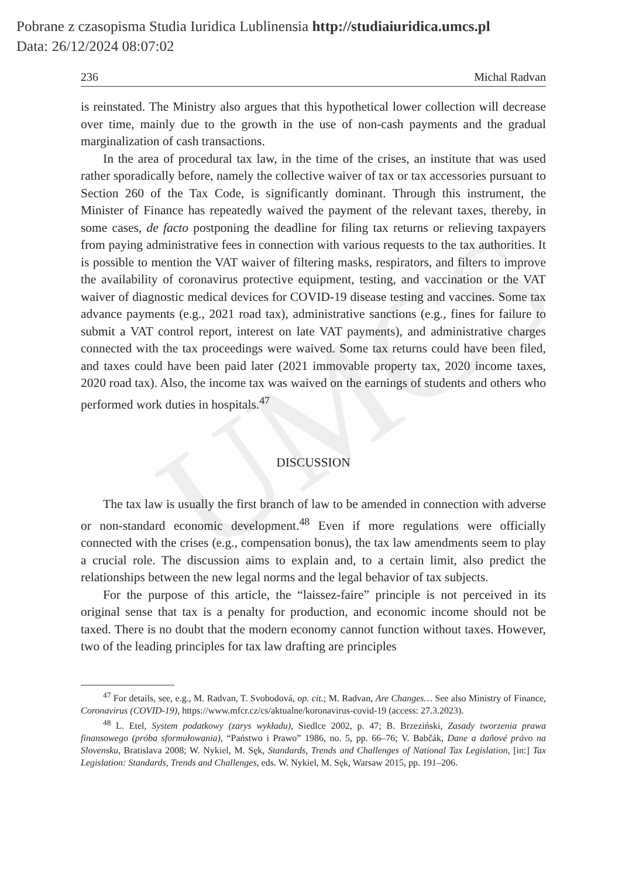UMCS
Pobrane z czasopisma Studia Iuridica Lublinensia http://studiaiuridica.umcs.pl
Data: 26/12/2024 08:07:02
236 Michal Radvan
is reinstated. The Ministry also argues that this hypothetical lower collection will decrease over time, mainly due to the growth in the use of non-cash payments and the gradual marginalization of cash transactions.
In the area of procedural tax law, in the time of the crises, an institute that was used rather sporadically before, namely the collective waiver of tax or tax accessories pursuant to Section 260 of the Tax Code, is significantly dominant. Through this instrument, the Minister of Finance has repeatedly waived the payment of the relevant taxes, thereby, in some cases, de facto postponing the deadline for filing tax returns or relieving taxpayers from paying administrative fees in connection with various requests to the tax authorities. It is possible to mention the VAT waiver of filtering masks, respirators, and filters to improve the availability of coronavirus protective equipment, testing, and vaccination or the VAT waiver of diagnostic medical devices for COVID-19 disease testing and vaccines. Some tax advance payments (e.g., 2021 road tax), administrative sanctions (e.g., fines for failure to submit a VAT control report, interest on late VAT payments), and administrative charges connected with the tax proceedings were waived. Some tax returns could have been filed, and taxes could have been paid later (2021 immovable property tax, 2020 income taxes, 2020 road tax). Also, the income tax was waived on the earnings of students and others who performed work duties in hospitals.<sup>47</sup>
DISCUSSION
The tax law is usually the first branch of law to be amended in connection with adverse or non-standard economic development.<sup>48</sup> Even if more regulations were officially connected with the crises (e.g., compensation bonus), the tax law amendments seem to play a crucial role. The discussion aims to explain and, to a certain limit, also predict the relationships between the new legal norms and the legal behavior of tax subjects.
For the purpose of this article, the “laissez-faire” principle is not perceived in its original sense that tax is a penalty for production, and economic income should not be taxed. There is no doubt that the modern economy cannot function without taxes. However, two of the leading principles for tax law drafting are principles
<sup>47</sup> For details, see, e.g., M. Radvan, T. Svobodová, op. cit.; M. Radvan, Are Changes… See also Ministry of Finance, Coronavirus (COVID-19), https://www.mfcr.cz/cs/aktualne/koronavirus-covid-19 (access: 27.3.2023).
<sup>48</sup> L. Etel, System podatkowy (zarys wykładu), Siedlce 2002, p. 47; B. Brzeziński, Zasady tworzenia prawa finansowego (próba sformułowania), “Państwo i Prawo” 1986, no. 5, pp. 66–76; V. Babčák, Dane a daňové právo na Slovensku, Bratislava 2008; W. Nykiel, M. Sęk, Standards, Trends and Challenges of National Tax Legislation, [in:] Tax Legislation: Standards, Trends and Challenges, eds. W. Nykiel, M. Sęk, Warsaw 2015, pp. 191–206.